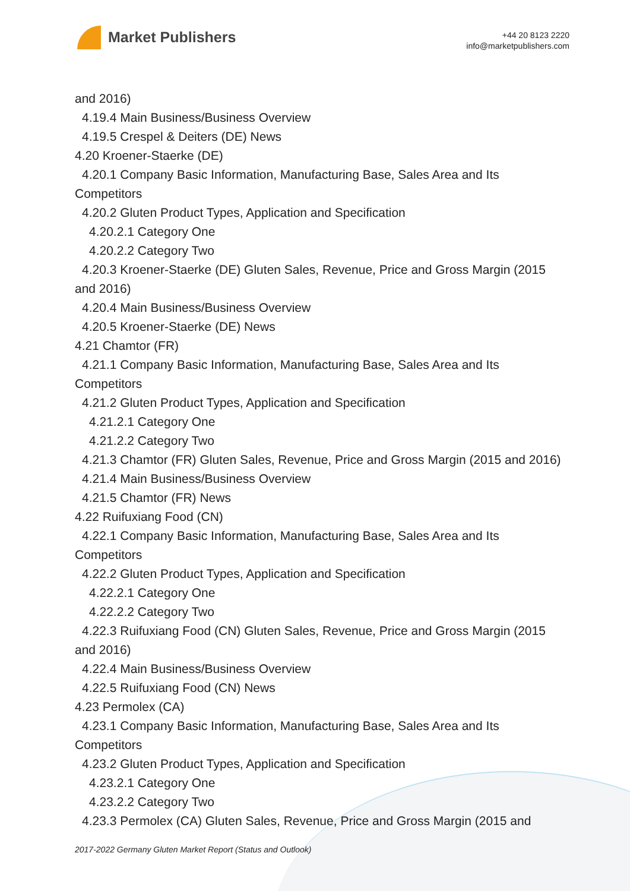Market Publishers
+44 20 8123 2220
info@marketpublishers.com
and 2016)
4.19.4 Main Business/Business Overview
4.19.5 Crespel & Deiters (DE) News
4.20 Kroener-Staerke (DE)
4.20.1 Company Basic Information, Manufacturing Base, Sales Area and Its
Competitors
4.20.2 Gluten Product Types, Application and Specification
4.20.2.1 Category One
4.20.2.2 Category Two
4.20.3 Kroener-Staerke (DE) Gluten Sales, Revenue, Price and Gross Margin (2015
and 2016)
4.20.4 Main Business/Business Overview
4.20.5 Kroener-Staerke (DE) News
4.21 Chamtor (FR)
4.21.1 Company Basic Information, Manufacturing Base, Sales Area and Its
Competitors
4.21.2 Gluten Product Types, Application and Specification
4.21.2.1 Category One
4.21.2.2 Category Two
4.21.3 Chamtor (FR) Gluten Sales, Revenue, Price and Gross Margin (2015 and 2016)
4.21.4 Main Business/Business Overview
4.21.5 Chamtor (FR) News
4.22 Ruifuxiang Food (CN)
4.22.1 Company Basic Information, Manufacturing Base, Sales Area and Its
Competitors
4.22.2 Gluten Product Types, Application and Specification
4.22.2.1 Category One
4.22.2.2 Category Two
4.22.3 Ruifuxiang Food (CN) Gluten Sales, Revenue, Price and Gross Margin (2015
and 2016)
4.22.4 Main Business/Business Overview
4.22.5 Ruifuxiang Food (CN) News
4.23 Permolex (CA)
4.23.1 Company Basic Information, Manufacturing Base, Sales Area and Its
Competitors
4.23.2 Gluten Product Types, Application and Specification
4.23.2.1 Category One
4.23.2.2 Category Two
4.23.3 Permolex (CA) Gluten Sales, Revenue, Price and Gross Margin (2015 and
2017-2022 Germany Gluten Market Report (Status and Outlook)